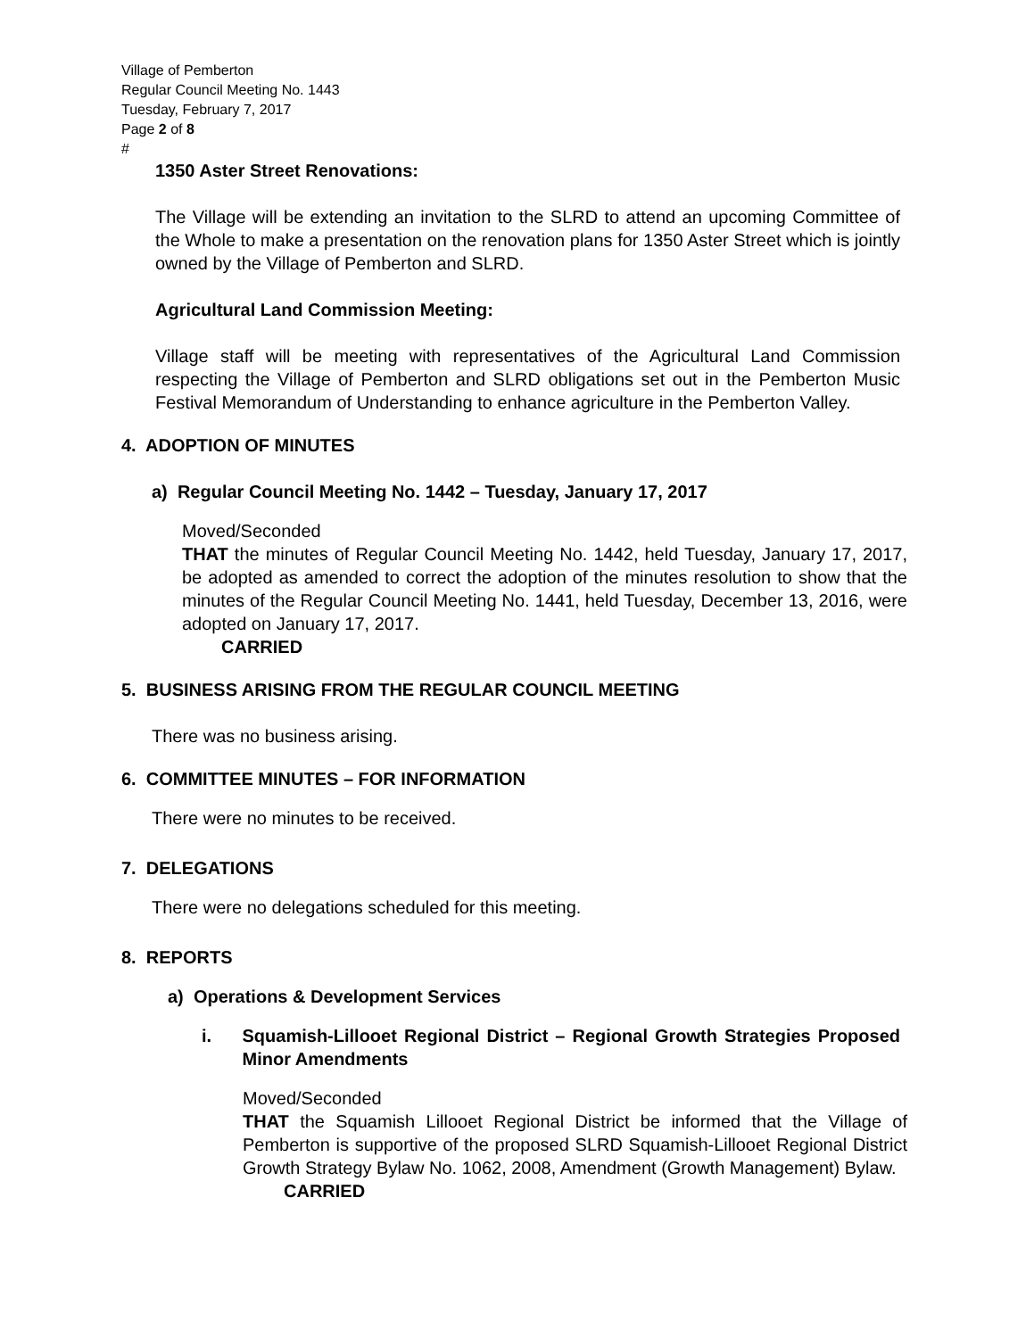Village of Pemberton
Regular Council Meeting No. 1443
Tuesday, February 7, 2017
Page 2 of 8
#
1350 Aster Street Renovations:
The Village will be extending an invitation to the SLRD to attend an upcoming Committee of the Whole to make a presentation on the renovation plans for 1350 Aster Street which is jointly owned by the Village of Pemberton and SLRD.
Agricultural Land Commission Meeting:
Village staff will be meeting with representatives of the Agricultural Land Commission respecting the Village of Pemberton and SLRD obligations set out in the Pemberton Music Festival Memorandum of Understanding to enhance agriculture in the Pemberton Valley.
4. ADOPTION OF MINUTES
a) Regular Council Meeting No. 1442 – Tuesday, January 17, 2017
Moved/Seconded
THAT the minutes of Regular Council Meeting No. 1442, held Tuesday, January 17, 2017, be adopted as amended to correct the adoption of the minutes resolution to show that the minutes of the Regular Council Meeting No. 1441, held Tuesday, December 13, 2016, were adopted on January 17, 2017.
CARRIED
5. BUSINESS ARISING FROM THE REGULAR COUNCIL MEETING
There was no business arising.
6. COMMITTEE MINUTES – FOR INFORMATION
There were no minutes to be received.
7. DELEGATIONS
There were no delegations scheduled for this meeting.
8. REPORTS
a) Operations & Development Services
i. Squamish-Lillooet Regional District – Regional Growth Strategies Proposed Minor Amendments
Moved/Seconded
THAT the Squamish Lillooet Regional District be informed that the Village of Pemberton is supportive of the proposed SLRD Squamish-Lillooet Regional District Growth Strategy Bylaw No. 1062, 2008, Amendment (Growth Management) Bylaw.
CARRIED